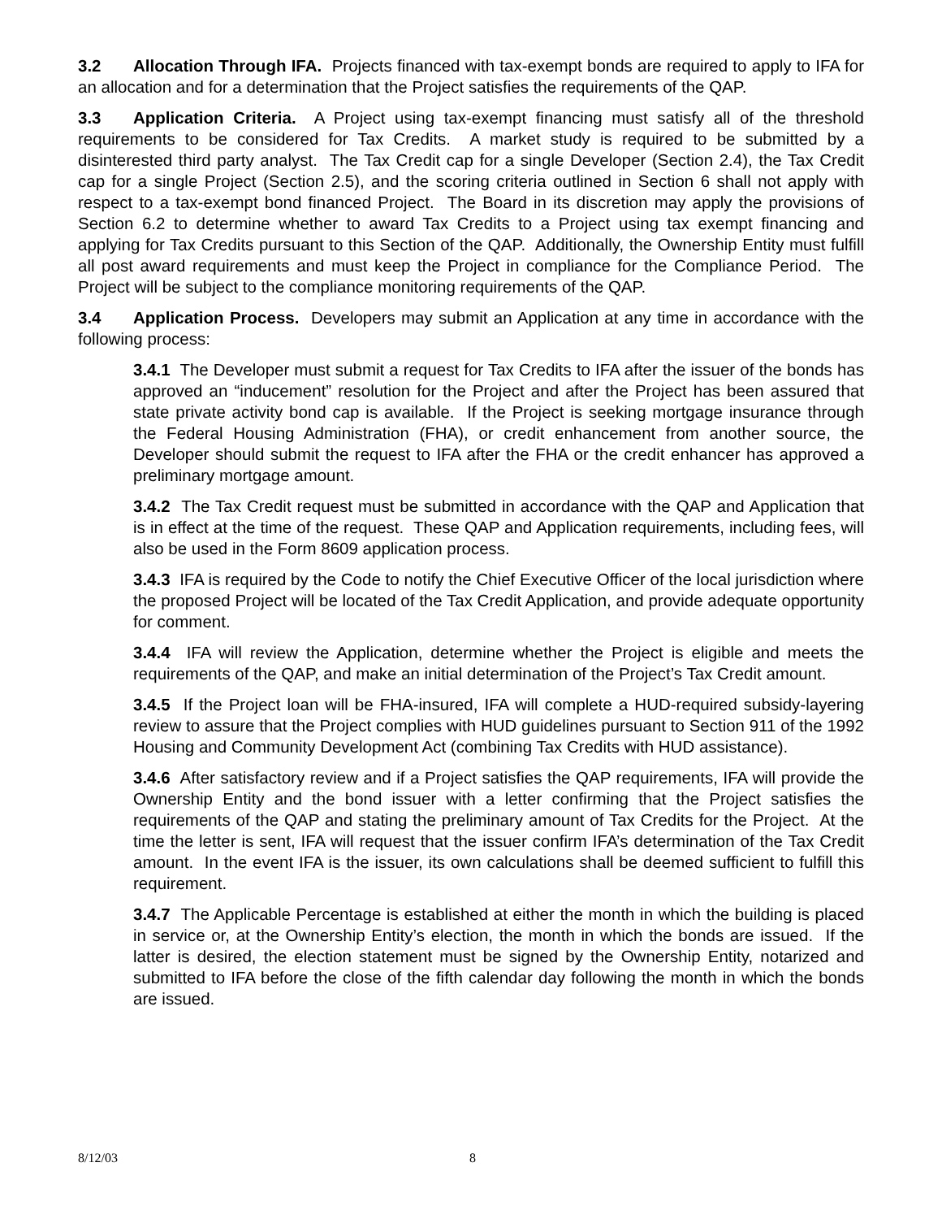3.2 Allocation Through IFA. Projects financed with tax-exempt bonds are required to apply to IFA for an allocation and for a determination that the Project satisfies the requirements of the QAP.
3.3 Application Criteria. A Project using tax-exempt financing must satisfy all of the threshold requirements to be considered for Tax Credits. A market study is required to be submitted by a disinterested third party analyst. The Tax Credit cap for a single Developer (Section 2.4), the Tax Credit cap for a single Project (Section 2.5), and the scoring criteria outlined in Section 6 shall not apply with respect to a tax-exempt bond financed Project. The Board in its discretion may apply the provisions of Section 6.2 to determine whether to award Tax Credits to a Project using tax exempt financing and applying for Tax Credits pursuant to this Section of the QAP. Additionally, the Ownership Entity must fulfill all post award requirements and must keep the Project in compliance for the Compliance Period. The Project will be subject to the compliance monitoring requirements of the QAP.
3.4 Application Process. Developers may submit an Application at any time in accordance with the following process:
3.4.1 The Developer must submit a request for Tax Credits to IFA after the issuer of the bonds has approved an “inducement” resolution for the Project and after the Project has been assured that state private activity bond cap is available. If the Project is seeking mortgage insurance through the Federal Housing Administration (FHA), or credit enhancement from another source, the Developer should submit the request to IFA after the FHA or the credit enhancer has approved a preliminary mortgage amount.
3.4.2 The Tax Credit request must be submitted in accordance with the QAP and Application that is in effect at the time of the request. These QAP and Application requirements, including fees, will also be used in the Form 8609 application process.
3.4.3 IFA is required by the Code to notify the Chief Executive Officer of the local jurisdiction where the proposed Project will be located of the Tax Credit Application, and provide adequate opportunity for comment.
3.4.4 IFA will review the Application, determine whether the Project is eligible and meets the requirements of the QAP, and make an initial determination of the Project’s Tax Credit amount.
3.4.5 If the Project loan will be FHA-insured, IFA will complete a HUD-required subsidy-layering review to assure that the Project complies with HUD guidelines pursuant to Section 911 of the 1992 Housing and Community Development Act (combining Tax Credits with HUD assistance).
3.4.6 After satisfactory review and if a Project satisfies the QAP requirements, IFA will provide the Ownership Entity and the bond issuer with a letter confirming that the Project satisfies the requirements of the QAP and stating the preliminary amount of Tax Credits for the Project. At the time the letter is sent, IFA will request that the issuer confirm IFA’s determination of the Tax Credit amount. In the event IFA is the issuer, its own calculations shall be deemed sufficient to fulfill this requirement.
3.4.7 The Applicable Percentage is established at either the month in which the building is placed in service or, at the Ownership Entity’s election, the month in which the bonds are issued. If the latter is desired, the election statement must be signed by the Ownership Entity, notarized and submitted to IFA before the close of the fifth calendar day following the month in which the bonds are issued.
8/12/03 8